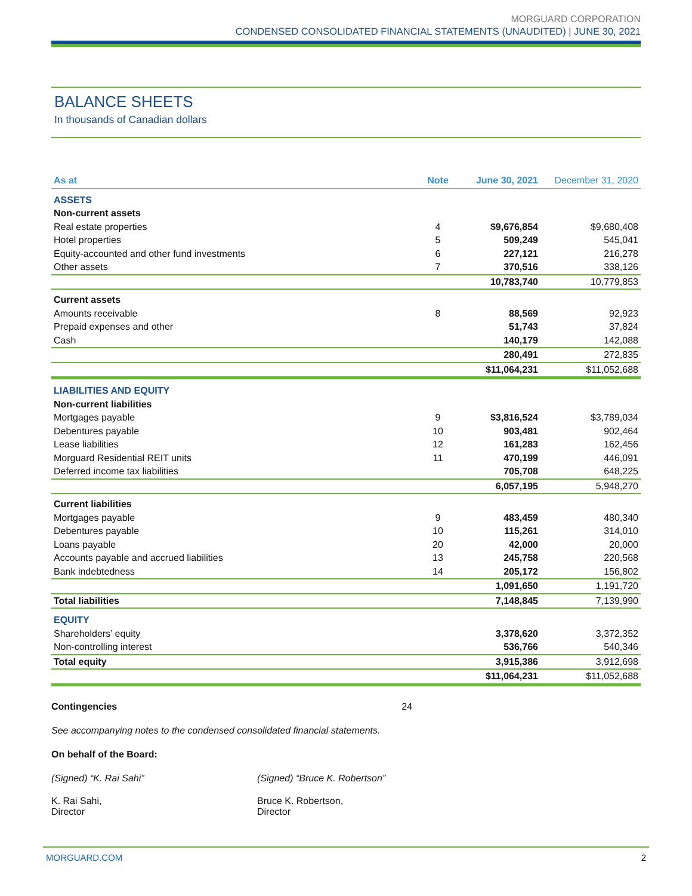MORGUARD CORPORATION
CONDENSED CONSOLIDATED FINANCIAL STATEMENTS (UNAUDITED) | JUNE 30, 2021
BALANCE SHEETS
In thousands of Canadian dollars
| As at | Note | June 30, 2021 | December 31, 2020 |
| --- | --- | --- | --- |
| ASSETS | | | |
| Non-current assets | | | |
| Real estate properties | 4 | $9,676,854 | $9,680,408 |
| Hotel properties | 5 | 509,249 | 545,041 |
| Equity-accounted and other fund investments | 6 | 227,121 | 216,278 |
| Other assets | 7 | 370,516 | 338,126 |
| | | 10,783,740 | 10,779,853 |
| Current assets | | | |
| Amounts receivable | 8 | 88,569 | 92,923 |
| Prepaid expenses and other | | 51,743 | 37,824 |
| Cash | | 140,179 | 142,088 |
| | | 280,491 | 272,835 |
| | | $11,064,231 | $11,052,688 |
| LIABILITIES AND EQUITY | | | |
| Non-current liabilities | | | |
| Mortgages payable | 9 | $3,816,524 | $3,789,034 |
| Debentures payable | 10 | 903,481 | 902,464 |
| Lease liabilities | 12 | 161,283 | 162,456 |
| Morguard Residential REIT units | 11 | 470,199 | 446,091 |
| Deferred income tax liabilities | | 705,708 | 648,225 |
| | | 6,057,195 | 5,948,270 |
| Current liabilities | | | |
| Mortgages payable | 9 | 483,459 | 480,340 |
| Debentures payable | 10 | 115,261 | 314,010 |
| Loans payable | 20 | 42,000 | 20,000 |
| Accounts payable and accrued liabilities | 13 | 245,758 | 220,568 |
| Bank indebtedness | 14 | 205,172 | 156,802 |
| | | 1,091,650 | 1,191,720 |
| Total liabilities | | 7,148,845 | 7,139,990 |
| EQUITY | | | |
| Shareholders’ equity | | 3,378,620 | 3,372,352 |
| Non-controlling interest | | 536,766 | 540,346 |
| Total equity | | 3,915,386 | 3,912,698 |
| | | $11,064,231 | $11,052,688 |
Contingencies 24
See accompanying notes to the condensed consolidated financial statements.
On behalf of the Board:
(Signed) “K. Rai Sahi” (Signed) “Bruce K. Robertson”
K. Rai Sahi,
Director
Bruce K. Robertson,
Director
MORGUARD.COM 2